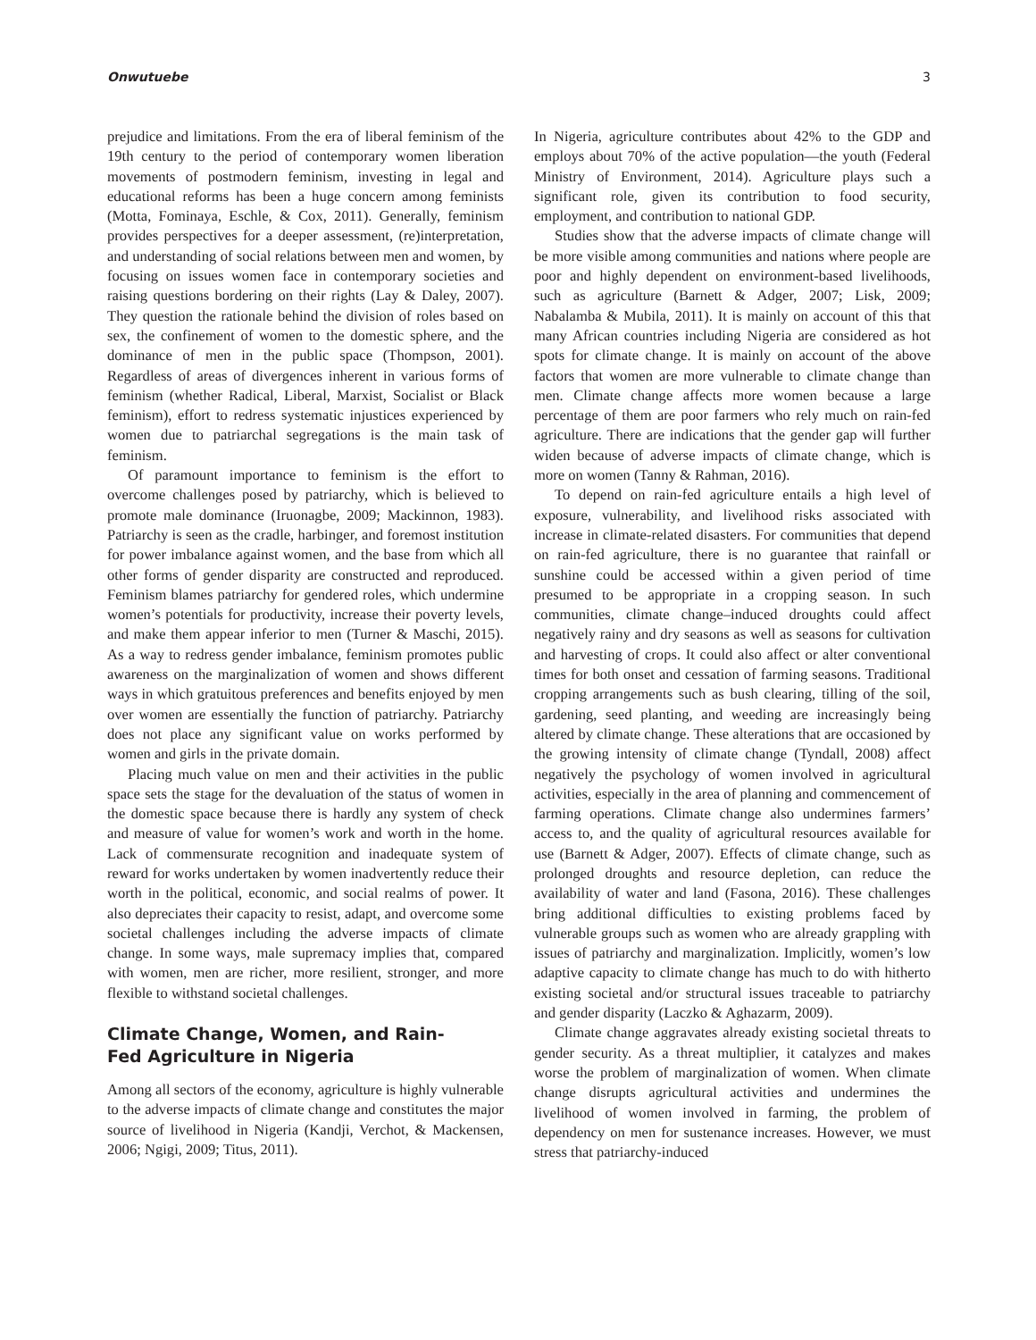Onwutuebe 3
prejudice and limitations. From the era of liberal feminism of the 19th century to the period of contemporary women liberation movements of postmodern feminism, investing in legal and educational reforms has been a huge concern among feminists (Motta, Fominaya, Eschle, & Cox, 2011). Generally, feminism provides perspectives for a deeper assessment, (re)interpretation, and understanding of social relations between men and women, by focusing on issues women face in contemporary societies and raising questions bordering on their rights (Lay & Daley, 2007). They question the rationale behind the division of roles based on sex, the confinement of women to the domestic sphere, and the dominance of men in the public space (Thompson, 2001). Regardless of areas of divergences inherent in various forms of feminism (whether Radical, Liberal, Marxist, Socialist or Black feminism), effort to redress systematic injustices experienced by women due to patriarchal segregations is the main task of feminism.
Of paramount importance to feminism is the effort to overcome challenges posed by patriarchy, which is believed to promote male dominance (Iruonagbe, 2009; Mackinnon, 1983). Patriarchy is seen as the cradle, harbinger, and foremost institution for power imbalance against women, and the base from which all other forms of gender disparity are constructed and reproduced. Feminism blames patriarchy for gendered roles, which undermine women’s potentials for productivity, increase their poverty levels, and make them appear inferior to men (Turner & Maschi, 2015). As a way to redress gender imbalance, feminism promotes public awareness on the marginalization of women and shows different ways in which gratuitous preferences and benefits enjoyed by men over women are essentially the function of patriarchy. Patriarchy does not place any significant value on works performed by women and girls in the private domain.
Placing much value on men and their activities in the public space sets the stage for the devaluation of the status of women in the domestic space because there is hardly any system of check and measure of value for women’s work and worth in the home. Lack of commensurate recognition and inadequate system of reward for works undertaken by women inadvertently reduce their worth in the political, economic, and social realms of power. It also depreciates their capacity to resist, adapt, and overcome some societal challenges including the adverse impacts of climate change. In some ways, male supremacy implies that, compared with women, men are richer, more resilient, stronger, and more flexible to withstand societal challenges.
Climate Change, Women, and Rain-
Fed Agriculture in Nigeria
Among all sectors of the economy, agriculture is highly vulnerable to the adverse impacts of climate change and constitutes the major source of livelihood in Nigeria (Kandji, Verchot, & Mackensen, 2006; Ngigi, 2009; Titus, 2011).
In Nigeria, agriculture contributes about 42% to the GDP and employs about 70% of the active population—the youth (Federal Ministry of Environment, 2014). Agriculture plays such a significant role, given its contribution to food security, employment, and contribution to national GDP.
Studies show that the adverse impacts of climate change will be more visible among communities and nations where people are poor and highly dependent on environment-based livelihoods, such as agriculture (Barnett & Adger, 2007; Lisk, 2009; Nabalamba & Mubila, 2011). It is mainly on account of this that many African countries including Nigeria are considered as hot spots for climate change. It is mainly on account of the above factors that women are more vulnerable to climate change than men. Climate change affects more women because a large percentage of them are poor farmers who rely much on rain-fed agriculture. There are indications that the gender gap will further widen because of adverse impacts of climate change, which is more on women (Tanny & Rahman, 2016).
To depend on rain-fed agriculture entails a high level of exposure, vulnerability, and livelihood risks associated with increase in climate-related disasters. For communities that depend on rain-fed agriculture, there is no guarantee that rainfall or sunshine could be accessed within a given period of time presumed to be appropriate in a cropping season. In such communities, climate change–induced droughts could affect negatively rainy and dry seasons as well as seasons for cultivation and harvesting of crops. It could also affect or alter conventional times for both onset and cessation of farming seasons. Traditional cropping arrangements such as bush clearing, tilling of the soil, gardening, seed planting, and weeding are increasingly being altered by climate change. These alterations that are occasioned by the growing intensity of climate change (Tyndall, 2008) affect negatively the psychology of women involved in agricultural activities, especially in the area of planning and commencement of farming operations. Climate change also undermines farmers’ access to, and the quality of agricultural resources available for use (Barnett & Adger, 2007). Effects of climate change, such as prolonged droughts and resource depletion, can reduce the availability of water and land (Fasona, 2016). These challenges bring additional difficulties to existing problems faced by vulnerable groups such as women who are already grappling with issues of patriarchy and marginalization. Implicitly, women’s low adaptive capacity to climate change has much to do with hitherto existing societal and/or structural issues traceable to patriarchy and gender disparity (Laczko & Aghazarm, 2009).
Climate change aggravates already existing societal threats to gender security. As a threat multiplier, it catalyzes and makes worse the problem of marginalization of women. When climate change disrupts agricultural activities and undermines the livelihood of women involved in farming, the problem of dependency on men for sustenance increases. However, we must stress that patriarchy-induced